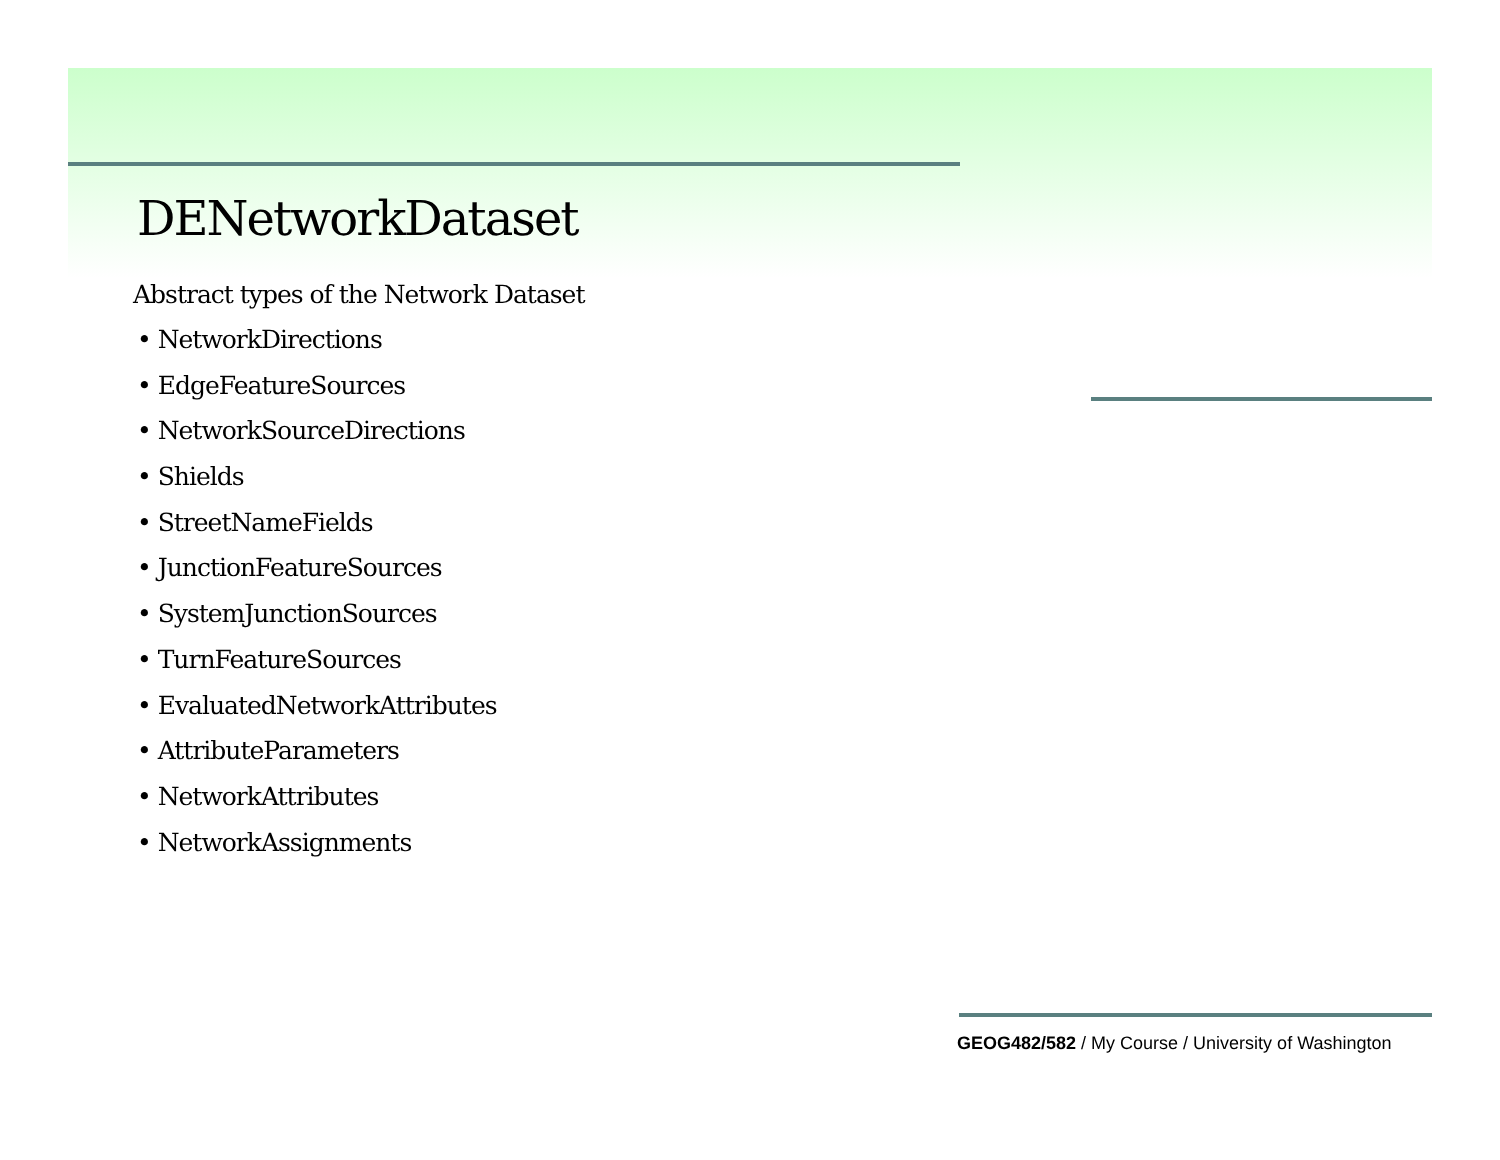DENetworkDataset
Abstract types of the Network Dataset
• NetworkDirections
• EdgeFeatureSources
• NetworkSourceDirections
• Shields
• StreetNameFields
• JunctionFeatureSources
• SystemJunctionSources
• TurnFeatureSources
• EvaluatedNetworkAttributes
• AttributeParameters
• NetworkAttributes
• NetworkAssignments
GEOG482/582 / My Course / University of Washington